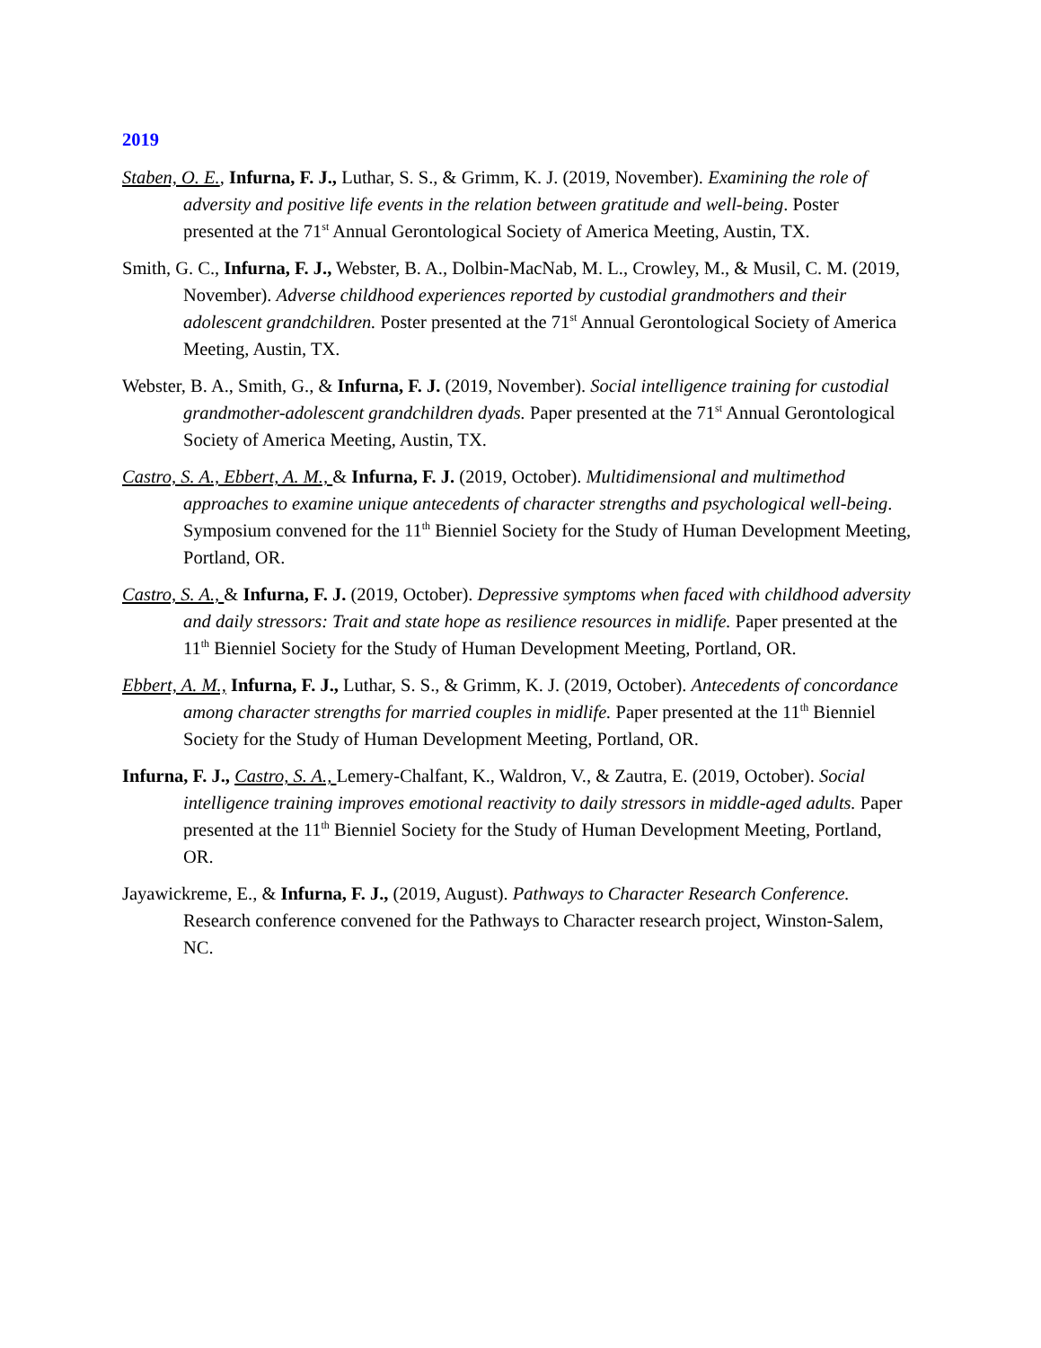2019
Staben, O. E., Infurna, F. J., Luthar, S. S., & Grimm, K. J. (2019, November). Examining the role of adversity and positive life events in the relation between gratitude and well-being. Poster presented at the 71<sup>st</sup> Annual Gerontological Society of America Meeting, Austin, TX.
Smith, G. C., Infurna, F. J., Webster, B. A., Dolbin-MacNab, M. L., Crowley, M., & Musil, C. M. (2019, November). Adverse childhood experiences reported by custodial grandmothers and their adolescent grandchildren. Poster presented at the 71<sup>st</sup> Annual Gerontological Society of America Meeting, Austin, TX.
Webster, B. A., Smith, G., & Infurna, F. J. (2019, November). Social intelligence training for custodial grandmother-adolescent grandchildren dyads. Paper presented at the 71<sup>st</sup> Annual Gerontological Society of America Meeting, Austin, TX.
Castro, S. A., Ebbert, A. M., & Infurna, F. J. (2019, October). Multidimensional and multimethod approaches to examine unique antecedents of character strengths and psychological well-being. Symposium convened for the 11<sup>th</sup> Bienniel Society for the Study of Human Development Meeting, Portland, OR.
Castro, S. A., & Infurna, F. J. (2019, October). Depressive symptoms when faced with childhood adversity and daily stressors: Trait and state hope as resilience resources in midlife. Paper presented at the 11<sup>th</sup> Bienniel Society for the Study of Human Development Meeting, Portland, OR.
Ebbert, A. M., Infurna, F. J., Luthar, S. S., & Grimm, K. J. (2019, October). Antecedents of concordance among character strengths for married couples in midlife. Paper presented at the 11<sup>th</sup> Bienniel Society for the Study of Human Development Meeting, Portland, OR.
Infurna, F. J., Castro, S. A., Lemery-Chalfant, K., Waldron, V., & Zautra, E. (2019, October). Social intelligence training improves emotional reactivity to daily stressors in middle-aged adults. Paper presented at the 11<sup>th</sup> Bienniel Society for the Study of Human Development Meeting, Portland, OR.
Jayawickreme, E., & Infurna, F. J., (2019, August). Pathways to Character Research Conference. Research conference convened for the Pathways to Character research project, Winston-Salem, NC.